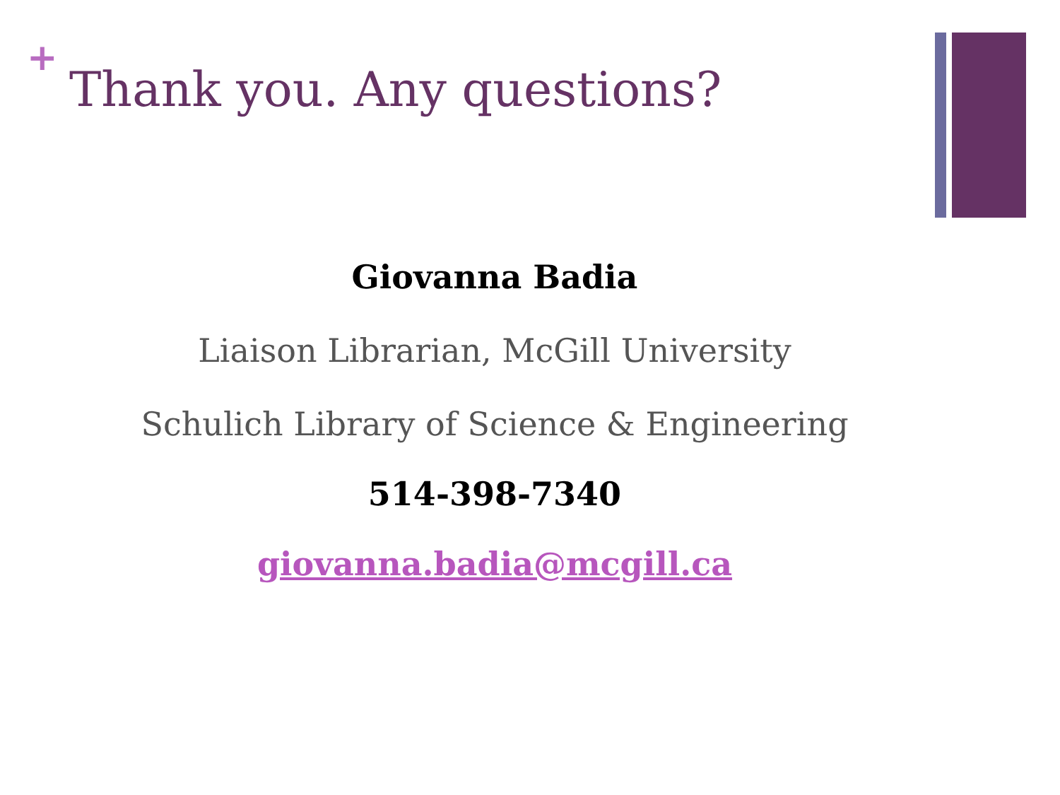+
Thank you. Any questions?
Giovanna Badia
Liaison Librarian, McGill University
Schulich Library of Science & Engineering
514-398-7340
giovanna.badia@mcgill.ca